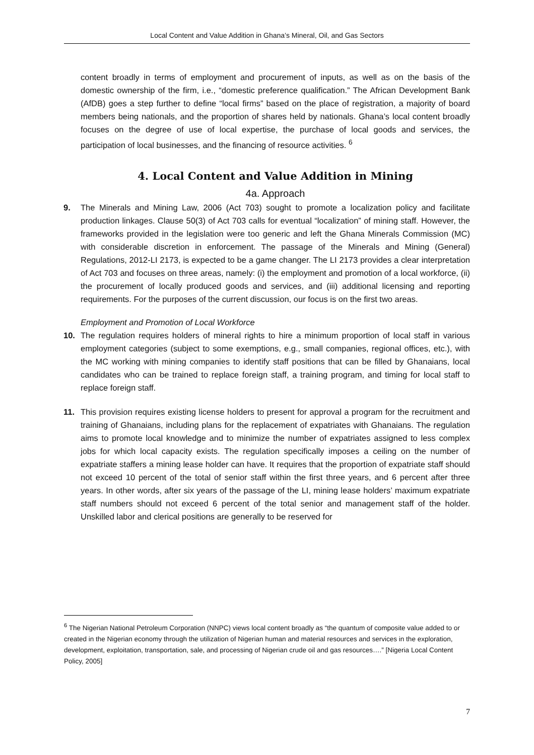Local Content and Value Addition in Ghana’s Mineral, Oil, and Gas Sectors
content broadly in terms of employment and procurement of inputs, as well as on the basis of the domestic ownership of the firm, i.e., “domestic preference qualification.” The African Development Bank (AfDB) goes a step further to define “local firms” based on the place of registration, a majority of board members being nationals, and the proportion of shares held by nationals. Ghana’s local content broadly focuses on the degree of use of local expertise, the purchase of local goods and services, the participation of local businesses, and the financing of resource activities. <sup>6</sup>
4. Local Content and Value Addition in Mining
4a. Approach
9. The Minerals and Mining Law, 2006 (Act 703) sought to promote a localization policy and facilitate production linkages. Clause 50(3) of Act 703 calls for eventual “localization” of mining staff. However, the frameworks provided in the legislation were too generic and left the Ghana Minerals Commission (MC) with considerable discretion in enforcement. The passage of the Minerals and Mining (General) Regulations, 2012-LI 2173, is expected to be a game changer. The LI 2173 provides a clear interpretation of Act 703 and focuses on three areas, namely: (i) the employment and promotion of a local workforce, (ii) the procurement of locally produced goods and services, and (iii) additional licensing and reporting requirements. For the purposes of the current discussion, our focus is on the first two areas.
Employment and Promotion of Local Workforce
10. The regulation requires holders of mineral rights to hire a minimum proportion of local staff in various employment categories (subject to some exemptions, e.g., small companies, regional offices, etc.), with the MC working with mining companies to identify staff positions that can be filled by Ghanaians, local candidates who can be trained to replace foreign staff, a training program, and timing for local staff to replace foreign staff.
11. This provision requires existing license holders to present for approval a program for the recruitment and training of Ghanaians, including plans for the replacement of expatriates with Ghanaians. The regulation aims to promote local knowledge and to minimize the number of expatriates assigned to less complex jobs for which local capacity exists. The regulation specifically imposes a ceiling on the number of expatriate staffers a mining lease holder can have. It requires that the proportion of expatriate staff should not exceed 10 percent of the total of senior staff within the first three years, and 6 percent after three years. In other words, after six years of the passage of the LI, mining lease holders’ maximum expatriate staff numbers should not exceed 6 percent of the total senior and management staff of the holder. Unskilled labor and clerical positions are generally to be reserved for
<sup>6</sup> The Nigerian National Petroleum Corporation (NNPC) views local content broadly as “the quantum of composite value added to or created in the Nigerian economy through the utilization of Nigerian human and material resources and services in the exploration, development, exploitation, transportation, sale, and processing of Nigerian crude oil and gas resources….” [Nigeria Local Content Policy, 2005]
7